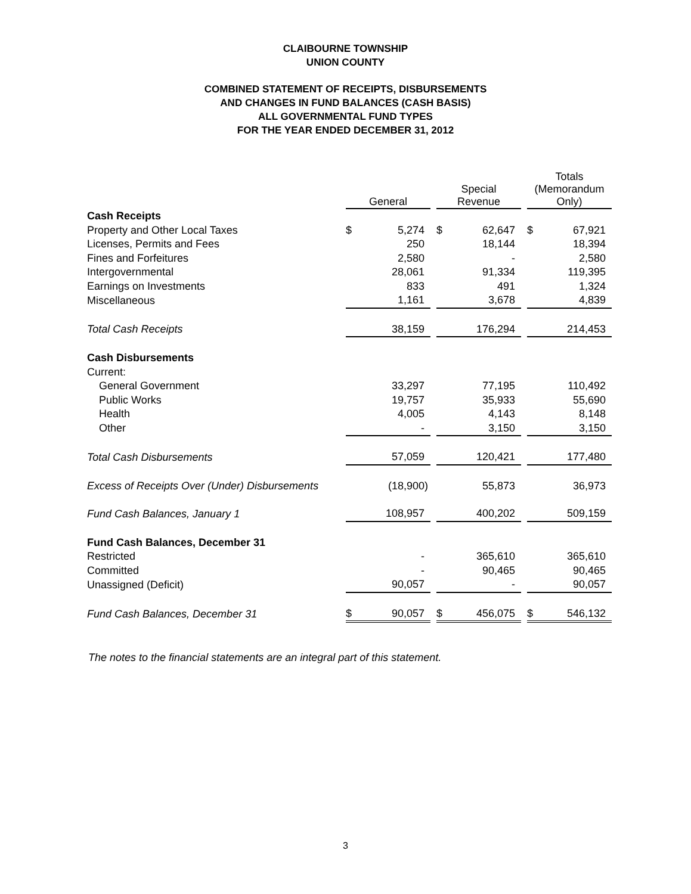CLAIBOURNE TOWNSHIP
UNION COUNTY
COMBINED STATEMENT OF RECEIPTS, DISBURSEMENTS
AND CHANGES IN FUND BALANCES (CASH BASIS)
ALL GOVERNMENTAL FUND TYPES
FOR THE YEAR ENDED DECEMBER 31, 2012
| | General | | | Special Revenue | | | Totals (Memorandum Only) | |
| --- | --- | --- | --- | --- | --- | --- | --- | --- |
| Cash Receipts | | | | | | | | |
| Property and Other Local Taxes | $ | 5,274 | | $ | 62,647 | | $ | 67,921 |
| Licenses, Permits and Fees | | 250 | | | 18,144 | | | 18,394 |
| Fines and Forfeitures | | 2,580 | | | - | | | 2,580 |
| Intergovernmental | | 28,061 | | | 91,334 | | | 119,395 |
| Earnings on Investments | | 833 | | | 491 | | | 1,324 |
| Miscellaneous | | 1,161 | | | 3,678 | | | 4,839 |
| Total Cash Receipts | | 38,159 | | | 176,294 | | | 214,453 |
| Cash Disbursements | | | | | | | | |
| Current: | | | | | | | | |
| General Government | | 33,297 | | | 77,195 | | | 110,492 |
| Public Works | | 19,757 | | | 35,933 | | | 55,690 |
| Health | | 4,005 | | | 4,143 | | | 8,148 |
| Other | | - | | | 3,150 | | | 3,150 |
| Total Cash Disbursements | | 57,059 | | | 120,421 | | | 177,480 |
| Excess of Receipts Over (Under) Disbursements | | (18,900) | | | 55,873 | | | 36,973 |
| Fund Cash Balances, January 1 | | 108,957 | | | 400,202 | | | 509,159 |
| Fund Cash Balances, December 31 | | | | | | | | |
| Restricted | | - | | | 365,610 | | | 365,610 |
| Committed | | - | | | 90,465 | | | 90,465 |
| Unassigned (Deficit) | | 90,057 | | | - | | | 90,057 |
| Fund Cash Balances, December 31 | $ | 90,057 | | $ | 456,075 | | $ | 546,132 |
The notes to the financial statements are an integral part of this statement.
3